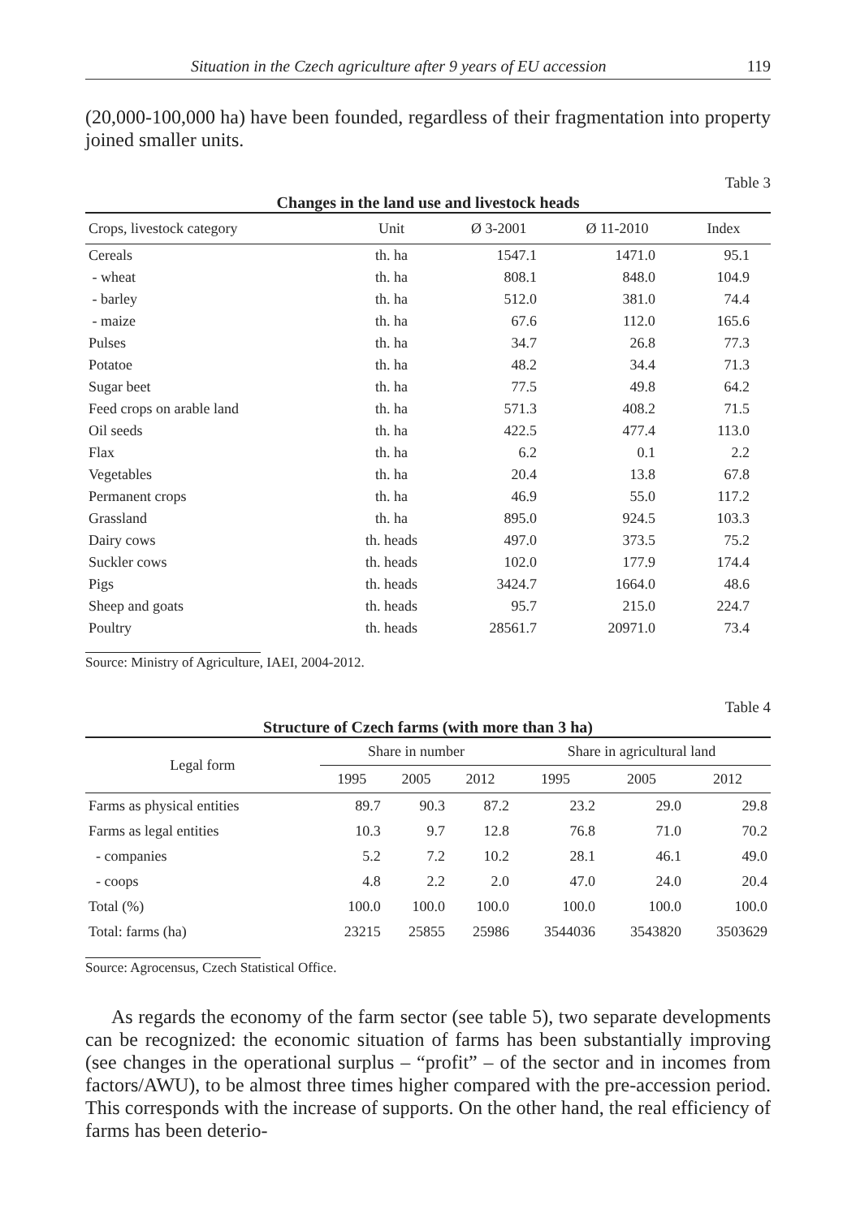Situation in the Czech agriculture after 9 years of EU accession 119
(20,000-100,000 ha) have been founded, regardless of their fragmentation into property joined smaller units.
Table 3
Changes in the land use and livestock heads
| Crops, livestock category | Unit | Ø 3-2001 | Ø 11-2010 | Index |
| --- | --- | --- | --- | --- |
| Cereals | th. ha | 1547.1 | 1471.0 | 95.1 |
| - wheat | th. ha | 808.1 | 848.0 | 104.9 |
| - barley | th. ha | 512.0 | 381.0 | 74.4 |
| - maize | th. ha | 67.6 | 112.0 | 165.6 |
| Pulses | th. ha | 34.7 | 26.8 | 77.3 |
| Potatoe | th. ha | 48.2 | 34.4 | 71.3 |
| Sugar beet | th. ha | 77.5 | 49.8 | 64.2 |
| Feed crops on arable land | th. ha | 571.3 | 408.2 | 71.5 |
| Oil seeds | th. ha | 422.5 | 477.4 | 113.0 |
| Flax | th. ha | 6.2 | 0.1 | 2.2 |
| Vegetables | th. ha | 20.4 | 13.8 | 67.8 |
| Permanent crops | th. ha | 46.9 | 55.0 | 117.2 |
| Grassland | th. ha | 895.0 | 924.5 | 103.3 |
| Dairy cows | th. heads | 497.0 | 373.5 | 75.2 |
| Suckler cows | th. heads | 102.0 | 177.9 | 174.4 |
| Pigs | th. heads | 3424.7 | 1664.0 | 48.6 |
| Sheep and goats | th. heads | 95.7 | 215.0 | 224.7 |
| Poultry | th. heads | 28561.7 | 20971.0 | 73.4 |
Source: Ministry of Agriculture, IAEI, 2004-2012.
Table 4
Structure of Czech farms (with more than 3 ha)
| Legal form | Share in number | | | Share in agricultural land | | |
| --- | --- | --- | --- | --- | --- | --- |
| | 1995 | 2005 | 2012 | 1995 | 2005 | 2012 |
| Farms as physical entities | 89.7 | 90.3 | 87.2 | 23.2 | 29.0 | 29.8 |
| Farms as legal entities | 10.3 | 9.7 | 12.8 | 76.8 | 71.0 | 70.2 |
| - companies | 5.2 | 7.2 | 10.2 | 28.1 | 46.1 | 49.0 |
| - coops | 4.8 | 2.2 | 2.0 | 47.0 | 24.0 | 20.4 |
| Total (%) | 100.0 | 100.0 | 100.0 | 100.0 | 100.0 | 100.0 |
| Total: farms (ha) | 23215 | 25855 | 25986 | 3544036 | 3543820 | 3503629 |
Source: Agrocensus, Czech Statistical Office.
As regards the economy of the farm sector (see table 5), two separate developments can be recognized: the economic situation of farms has been substantially improving (see changes in the operational surplus – “profit” – of the sector and in incomes from factors/AWU), to be almost three times higher compared with the pre-accession period. This corresponds with the increase of supports. On the other hand, the real efficiency of farms has been deterio-